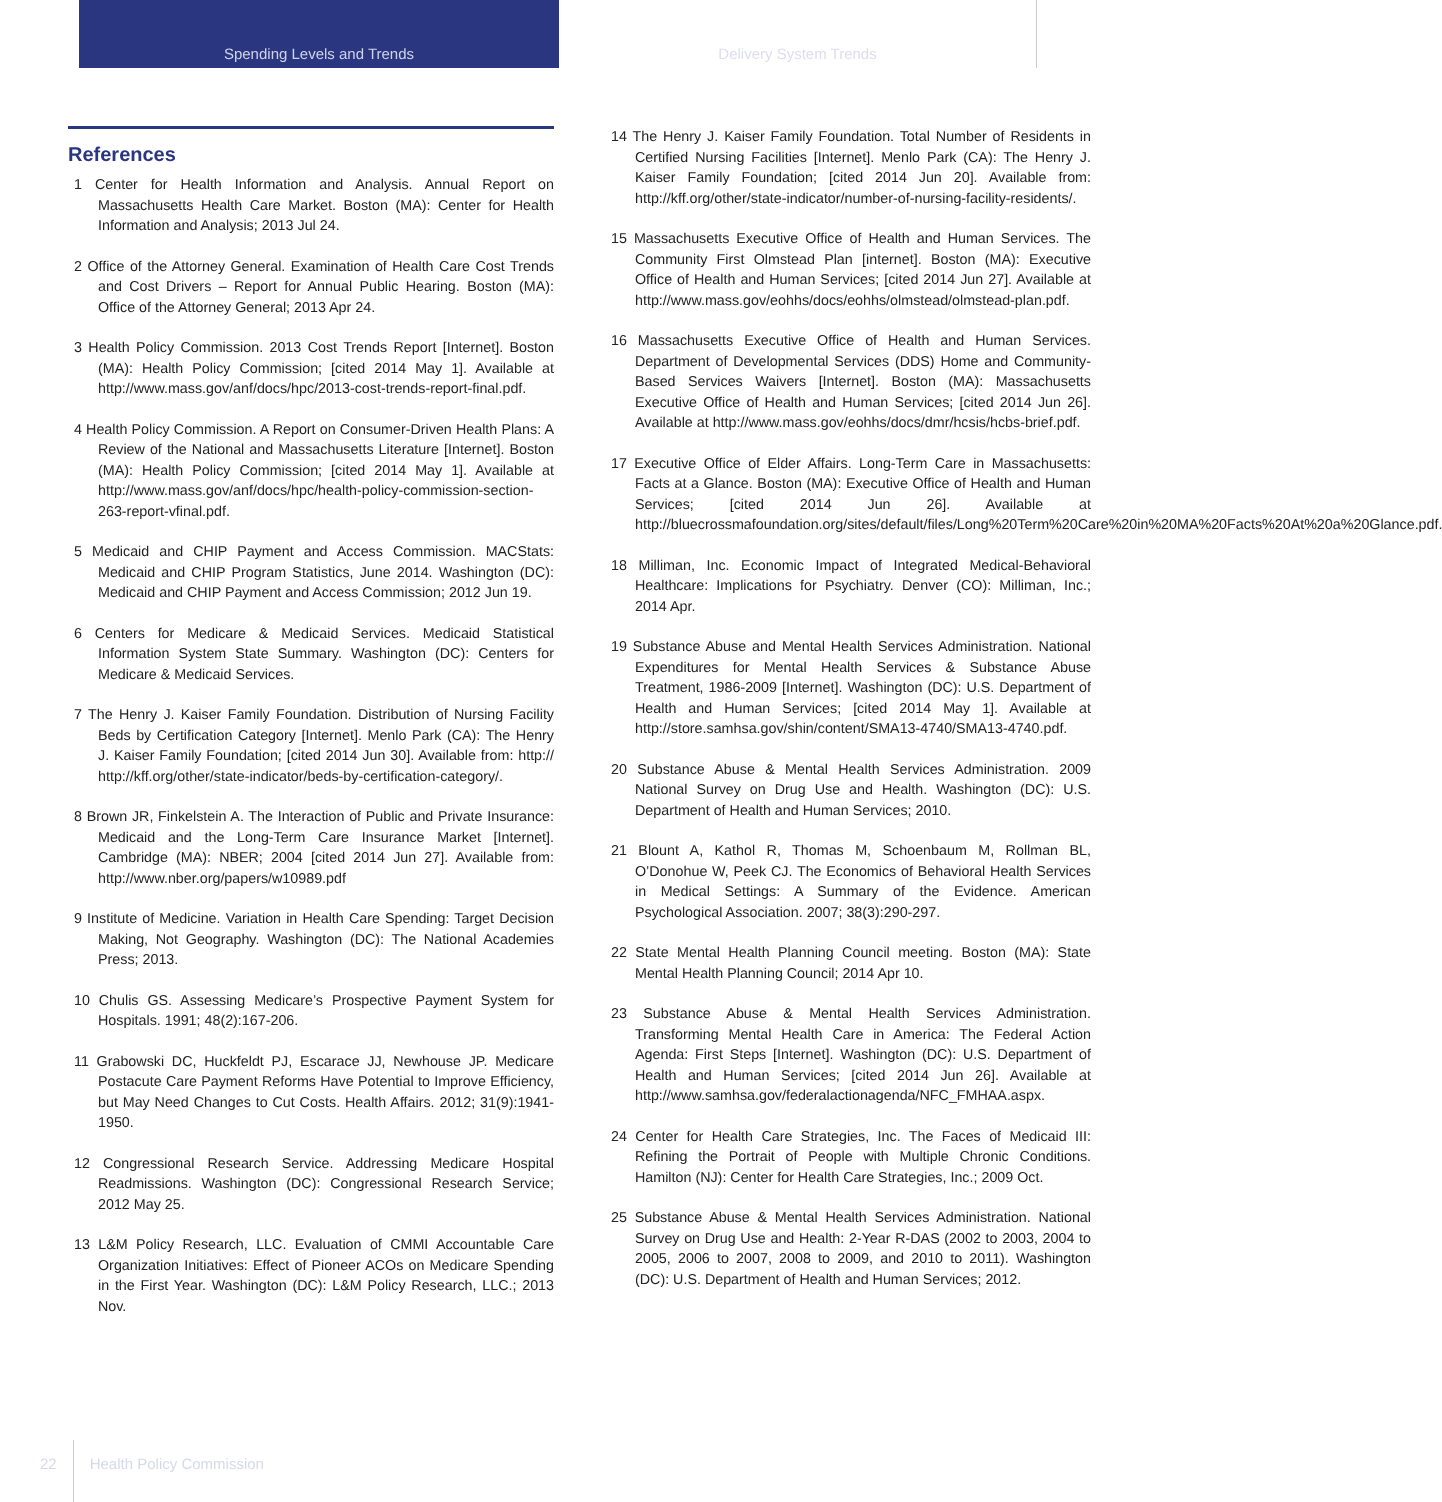Spending Levels and Trends Delivery System Trends
References
1 Center for Health Information and Analysis. Annual Report on Massachusetts Health Care Market. Boston (MA): Center for Health Information and Analysis; 2013 Jul 24.
2 Office of the Attorney General. Examination of Health Care Cost Trends and Cost Drivers – Report for Annual Public Hearing. Boston (MA): Office of the Attorney General; 2013 Apr 24.
3 Health Policy Commission. 2013 Cost Trends Report [Internet]. Boston (MA): Health Policy Commission; [cited 2014 May 1]. Available at http://www.mass.gov/anf/docs/hpc/2013-cost-trends-report-final.pdf.
4 Health Policy Commission. A Report on Consumer-Driven Health Plans: A Review of the National and Massachusetts Literature [Internet]. Boston (MA): Health Policy Commission; [cited 2014 May 1]. Available at http://www.mass.gov/anf/docs/hpc/health-policy-commission-section-263-report-vfinal.pdf.
5 Medicaid and CHIP Payment and Access Commission. MACStats: Medicaid and CHIP Program Statistics, June 2014. Washington (DC): Medicaid and CHIP Payment and Access Commission; 2012 Jun 19.
6 Centers for Medicare & Medicaid Services. Medicaid Statistical Information System State Summary. Washington (DC): Centers for Medicare & Medicaid Services.
7 The Henry J. Kaiser Family Foundation. Distribution of Nursing Facility Beds by Certification Category [Internet]. Menlo Park (CA): The Henry J. Kaiser Family Foundation; [cited 2014 Jun 30]. Available from: http:// http://kff.org/other/state-indicator/beds-by-certification-category/.
8 Brown JR, Finkelstein A. The Interaction of Public and Private Insurance: Medicaid and the Long-Term Care Insurance Market [Internet]. Cambridge (MA): NBER; 2004 [cited 2014 Jun 27]. Available from: http://www.nber.org/papers/w10989.pdf
9 Institute of Medicine. Variation in Health Care Spending: Target Decision Making, Not Geography. Washington (DC): The National Academies Press; 2013.
10 Chulis GS. Assessing Medicare’s Prospective Payment System for Hospitals. 1991; 48(2):167-206.
11 Grabowski DC, Huckfeldt PJ, Escarace JJ, Newhouse JP. Medicare Postacute Care Payment Reforms Have Potential to Improve Efficiency, but May Need Changes to Cut Costs. Health Affairs. 2012; 31(9):1941-1950.
12 Congressional Research Service. Addressing Medicare Hospital Readmissions. Washington (DC): Congressional Research Service; 2012 May 25.
13 L&M Policy Research, LLC. Evaluation of CMMI Accountable Care Organization Initiatives: Effect of Pioneer ACOs on Medicare Spending in the First Year. Washington (DC): L&M Policy Research, LLC.; 2013 Nov.
14 The Henry J. Kaiser Family Foundation. Total Number of Residents in Certified Nursing Facilities [Internet]. Menlo Park (CA): The Henry J. Kaiser Family Foundation; [cited 2014 Jun 20]. Available from: http://kff.org/other/state-indicator/number-of-nursing-facility-residents/.
15 Massachusetts Executive Office of Health and Human Services. The Community First Olmstead Plan [internet]. Boston (MA): Executive Office of Health and Human Services; [cited 2014 Jun 27]. Available at http://www.mass.gov/eohhs/docs/eohhs/olmstead/olmstead-plan.pdf.
16 Massachusetts Executive Office of Health and Human Services. Department of Developmental Services (DDS) Home and Community-Based Services Waivers [Internet]. Boston (MA): Massachusetts Executive Office of Health and Human Services; [cited 2014 Jun 26]. Available at http://www.mass.gov/eohhs/docs/dmr/hcsis/hcbs-brief.pdf.
17 Executive Office of Elder Affairs. Long-Term Care in Massachusetts: Facts at a Glance. Boston (MA): Executive Office of Health and Human Services; [cited 2014 Jun 26]. Available at http://bluecrossmafoundation.org/sites/default/files/Long%20Term%20Care%20in%20MA%20Facts%20At%20a%20Glance.pdf.
18 Milliman, Inc. Economic Impact of Integrated Medical-Behavioral Healthcare: Implications for Psychiatry. Denver (CO): Milliman, Inc.; 2014 Apr.
19 Substance Abuse and Mental Health Services Administration. National Expenditures for Mental Health Services & Substance Abuse Treatment, 1986-2009 [Internet]. Washington (DC): U.S. Department of Health and Human Services; [cited 2014 May 1]. Available at http://store.samhsa.gov/shin/content/SMA13-4740/SMA13-4740.pdf.
20 Substance Abuse & Mental Health Services Administration. 2009 National Survey on Drug Use and Health. Washington (DC): U.S. Department of Health and Human Services; 2010.
21 Blount A, Kathol R, Thomas M, Schoenbaum M, Rollman BL, O’Donohue W, Peek CJ. The Economics of Behavioral Health Services in Medical Settings: A Summary of the Evidence. American Psychological Association. 2007; 38(3):290-297.
22 State Mental Health Planning Council meeting. Boston (MA): State Mental Health Planning Council; 2014 Apr 10.
23 Substance Abuse & Mental Health Services Administration. Transforming Mental Health Care in America: The Federal Action Agenda: First Steps [Internet]. Washington (DC): U.S. Department of Health and Human Services; [cited 2014 Jun 26]. Available at http://www.samhsa.gov/federalactionagenda/NFC_FMHAA.aspx.
24 Center for Health Care Strategies, Inc. The Faces of Medicaid III: Refining the Portrait of People with Multiple Chronic Conditions. Hamilton (NJ): Center for Health Care Strategies, Inc.; 2009 Oct.
25 Substance Abuse & Mental Health Services Administration. National Survey on Drug Use and Health: 2-Year R-DAS (2002 to 2003, 2004 to 2005, 2006 to 2007, 2008 to 2009, and 2010 to 2011). Washington (DC): U.S. Department of Health and Human Services; 2012.
22 Health Policy Commission